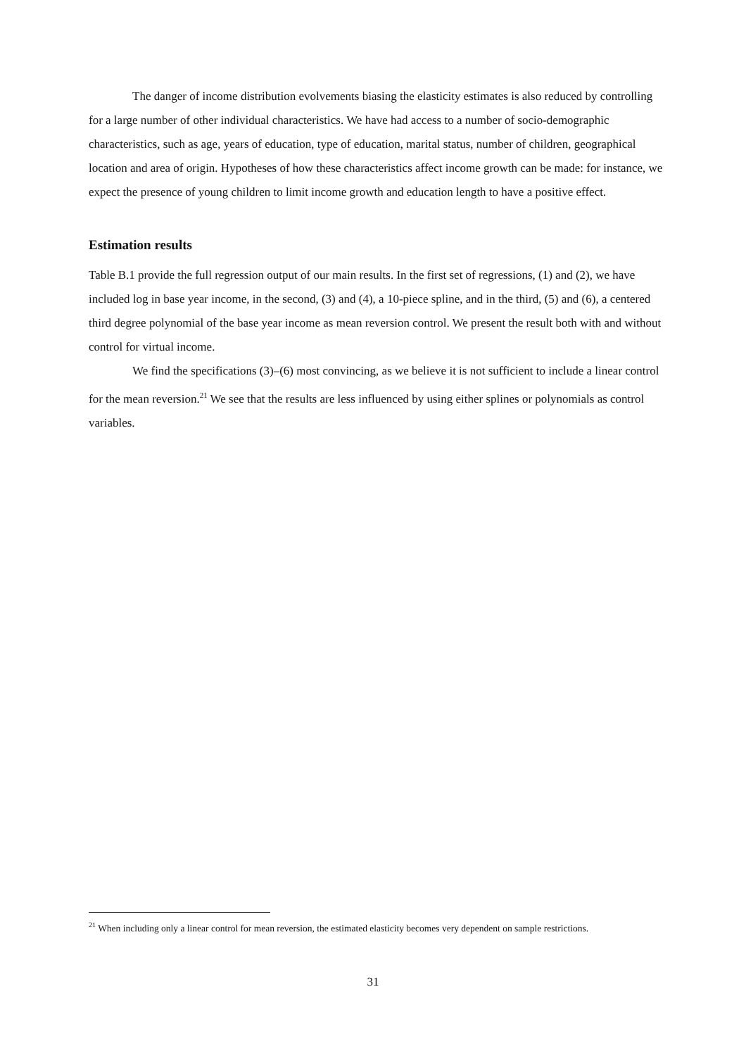The danger of income distribution evolvements biasing the elasticity estimates is also reduced by controlling for a large number of other individual characteristics. We have had access to a number of socio-demographic characteristics, such as age, years of education, type of education, marital status, number of children, geographical location and area of origin. Hypotheses of how these characteristics affect income growth can be made: for instance, we expect the presence of young children to limit income growth and education length to have a positive effect.
Estimation results
Table B.1 provide the full regression output of our main results. In the first set of regressions, (1) and (2), we have included log in base year income, in the second, (3) and (4), a 10-piece spline, and in the third, (5) and (6), a centered third degree polynomial of the base year income as mean reversion control. We present the result both with and without control for virtual income.
We find the specifications (3)–(6) most convincing, as we believe it is not sufficient to include a linear control for the mean reversion.<sup>21</sup> We see that the results are less influenced by using either splines or polynomials as control variables.
<sup>21</sup> When including only a linear control for mean reversion, the estimated elasticity becomes very dependent on sample restrictions.
31